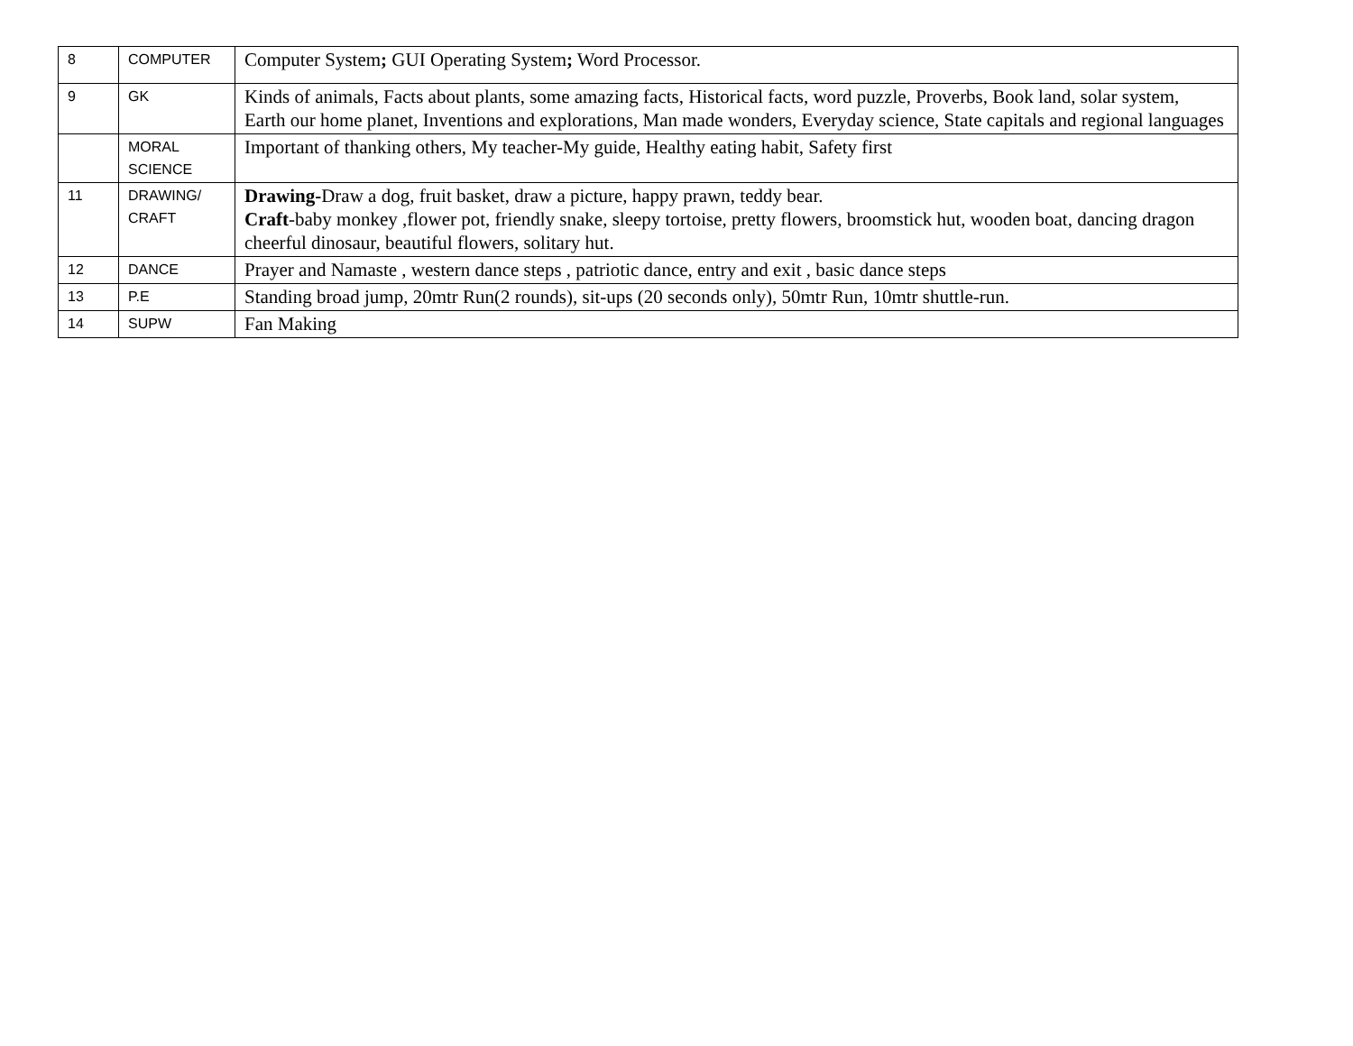| 8 | COMPUTER | Computer System ; GUI Operating System ; Word Processor. |
| 9 | GK | Kinds of animals, Facts about plants, some amazing facts, Historical facts, word puzzle, Proverbs, Book land, solar system, Earth our home planet, Inventions and explorations, Man made wonders, Everyday science, State capitals and regional languages |
| | MORAL SCIENCE | Important of thanking others, My teacher-My guide, Healthy eating habit, Safety first |
| 11 | DRAWING/ CRAFT | Drawing- Draw a dog, fruit basket, draw a picture, happy prawn, teddy bear. Craft -baby monkey ,flower pot, friendly snake, sleepy tortoise, pretty flowers, broomstick hut, wooden boat, dancing dragon cheerful dinosaur, beautiful flowers, solitary hut. |
| 12 | DANCE | Prayer and Namaste , western dance steps , patriotic dance, entry and exit , basic dance steps |
| 13 | P.E | Standing broad jump, 20mtr Run(2 rounds), sit-ups (20 seconds only), 50mtr Run, 10mtr shuttle-run. |
| 14 | SUPW | Fan Making |